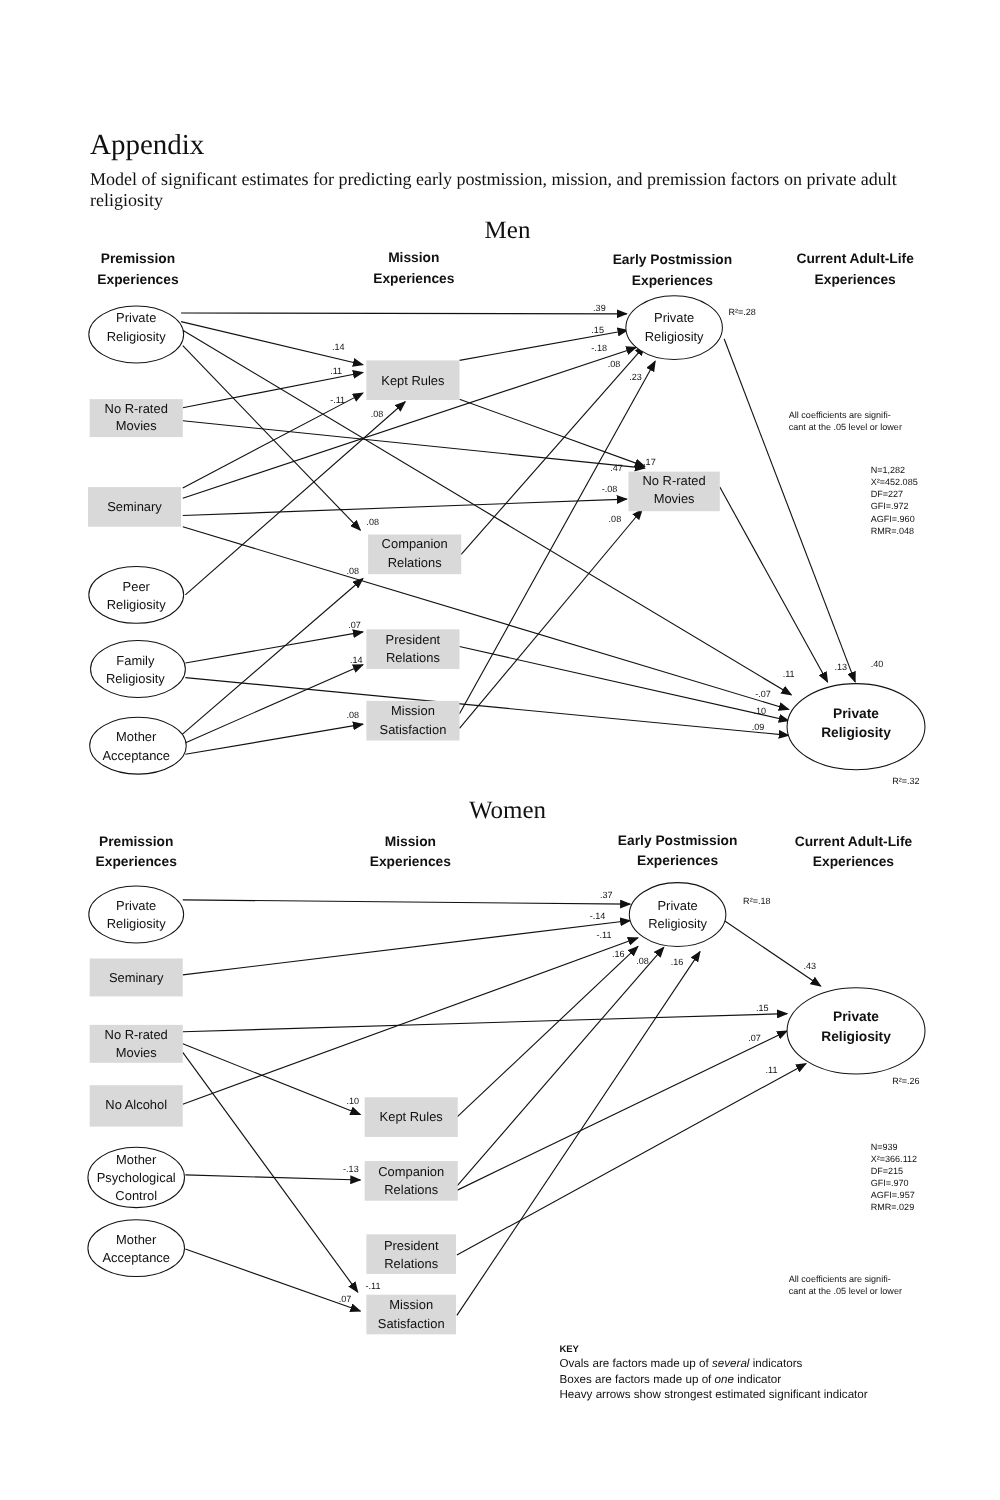Appendix
Model of significant estimates for predicting early postmission, mission, and premission factors on private adult religiosity
Men
Premission
Experiences
Mission
Experiences
Early Postmission
Experiences
Current Adult-Life
Experiences
Private
Religiosity
No R-rated
Movies
Seminary
Peer
Religiosity
Family
Religiosity
Mother
Acceptance
Kept Rules
Companion
Relations
President
Relations
Mission
Satisfaction
Private
Religiosity
R²=.28
No R-rated
Movies
Private
Religiosity
R²=.32
.39
.15
-.18
.08
.23
.14
.11
-.11
.08
.17
.47
-.08
.08
.08
.08
.07
.14
.08
.11
.13
.40
-.07
.10
.09
All coefficients are signifi-
cant at the .05 level or lower
N=1,282
X²=452.085
DF=227
GFI=.972
AGFI=.960
RMR=.048
Women
Premission
Experiences
Mission
Experiences
Early Postmission
Experiences
Current Adult-Life
Experiences
Private
Religiosity
Seminary
No R-rated
Movies
No Alcohol
Mother
Psychological
Control
Mother
Acceptance
Kept Rules
Companion
Relations
President
Relations
Mission
Satisfaction
Private
Religiosity
R²=.18
Private
Religiosity
R²=.26
.37
-.14
-.11
.16
.08
.16
.43
.15
.07
.11
.10
-.13
-.11
.07
N=939
X²=366.112
DF=215
GFI=.970
AGFI=.957
RMR=.029
All coefficients are signifi-
cant at the .05 level or lower
KEY
Ovals are factors made up of several indicators
Boxes are factors made up of one indicator
Heavy arrows show strongest estimated significant indicator